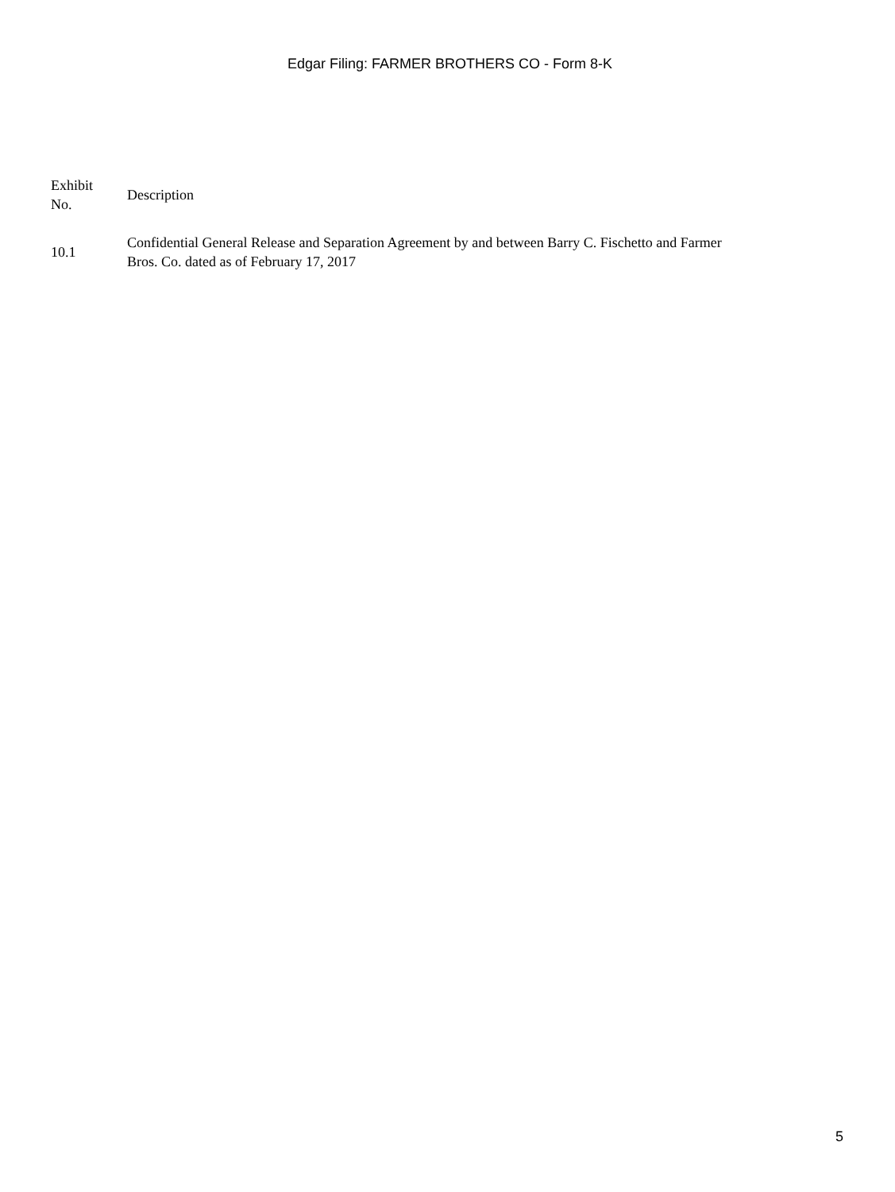Edgar Filing: FARMER BROTHERS CO - Form 8-K
| Exhibit No. | Description |
| --- | --- |
| 10.1 | Confidential General Release and Separation Agreement by and between Barry C. Fischetto and Farmer Bros. Co. dated as of February 17, 2017 |
5